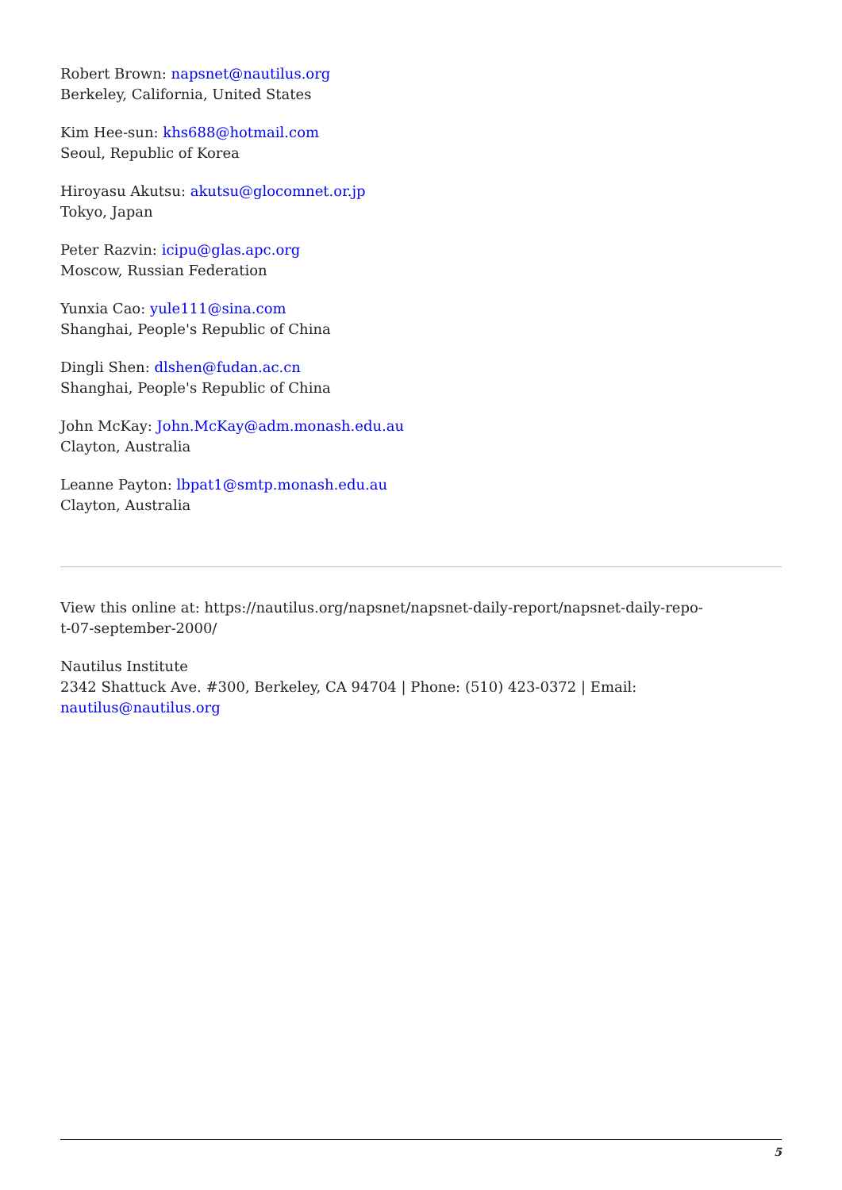Robert Brown: napsnet@nautilus.org
Berkeley, California, United States
Kim Hee-sun: khs688@hotmail.com
Seoul, Republic of Korea
Hiroyasu Akutsu: akutsu@glocomnet.or.jp
Tokyo, Japan
Peter Razvin: icipu@glas.apc.org
Moscow, Russian Federation
Yunxia Cao: yule111@sina.com
Shanghai, People's Republic of China
Dingli Shen: dlshen@fudan.ac.cn
Shanghai, People's Republic of China
John McKay: John.McKay@adm.monash.edu.au
Clayton, Australia
Leanne Payton: lbpat1@smtp.monash.edu.au
Clayton, Australia
View this online at: https://nautilus.org/napsnet/napsnet-daily-report/napsnet-daily-repo-
t-07-september-2000/
Nautilus Institute
2342 Shattuck Ave. #300, Berkeley, CA 94704 | Phone: (510) 423-0372 | Email:
nautilus@nautilus.org
5